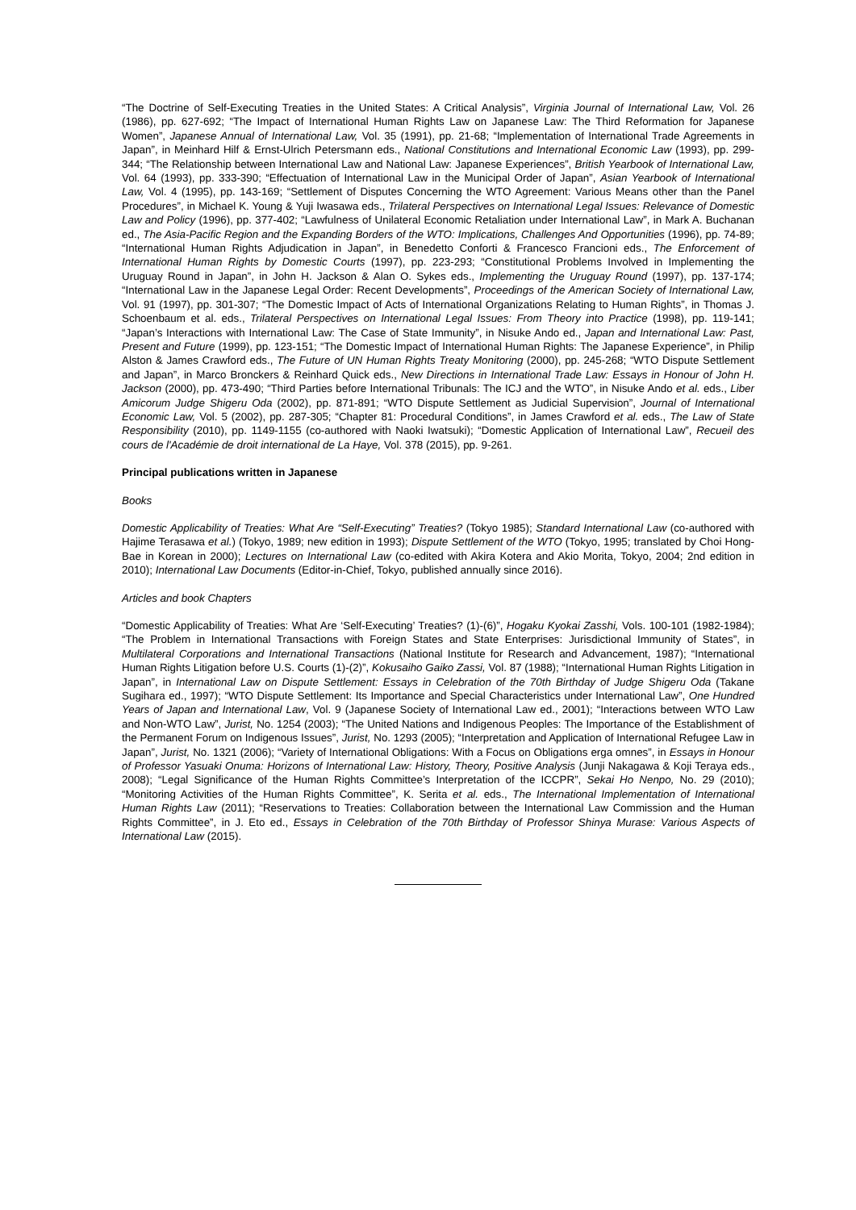“The Doctrine of Self-Executing Treaties in the United States: A Critical Analysis”, Virginia Journal of International Law, Vol. 26 (1986), pp. 627-692; “The Impact of International Human Rights Law on Japanese Law: The Third Reformation for Japanese Women”, Japanese Annual of International Law, Vol. 35 (1991), pp. 21-68; “Implementation of International Trade Agreements in Japan”, in Meinhard Hilf & Ernst-Ulrich Petersmann eds., National Constitutions and International Economic Law (1993), pp. 299-344; “The Relationship between International Law and National Law: Japanese Experiences”, British Yearbook of International Law, Vol. 64 (1993), pp. 333-390; “Effectuation of International Law in the Municipal Order of Japan”, Asian Yearbook of International Law, Vol. 4 (1995), pp. 143-169; “Settlement of Disputes Concerning the WTO Agreement: Various Means other than the Panel Procedures”, in Michael K. Young & Yuji Iwasawa eds., Trilateral Perspectives on International Legal Issues: Relevance of Domestic Law and Policy (1996), pp. 377-402; “Lawfulness of Unilateral Economic Retaliation under International Law”, in Mark A. Buchanan ed., The Asia-Pacific Region and the Expanding Borders of the WTO: Implications, Challenges And Opportunities (1996), pp. 74-89; “International Human Rights Adjudication in Japan”, in Benedetto Conforti & Francesco Francioni eds., The Enforcement of International Human Rights by Domestic Courts (1997), pp. 223-293; “Constitutional Problems Involved in Implementing the Uruguay Round in Japan”, in John H. Jackson & Alan O. Sykes eds., Implementing the Uruguay Round (1997), pp. 137-174; “International Law in the Japanese Legal Order: Recent Developments”, Proceedings of the American Society of International Law, Vol. 91 (1997), pp. 301-307; “The Domestic Impact of Acts of International Organizations Relating to Human Rights”, in Thomas J. Schoenbaum et al. eds., Trilateral Perspectives on International Legal Issues: From Theory into Practice (1998), pp. 119-141; “Japan’s Interactions with International Law: The Case of State Immunity”, in Nisuke Ando ed., Japan and International Law: Past, Present and Future (1999), pp. 123-151; “The Domestic Impact of International Human Rights: The Japanese Experience”, in Philip Alston & James Crawford eds., The Future of UN Human Rights Treaty Monitoring (2000), pp. 245-268; “WTO Dispute Settlement and Japan”, in Marco Bronckers & Reinhard Quick eds., New Directions in International Trade Law: Essays in Honour of John H. Jackson (2000), pp. 473-490; “Third Parties before International Tribunals: The ICJ and the WTO”, in Nisuke Ando et al. eds., Liber Amicorum Judge Shigeru Oda (2002), pp. 871-891; “WTO Dispute Settlement as Judicial Supervision”, Journal of International Economic Law, Vol. 5 (2002), pp. 287-305; “Chapter 81: Procedural Conditions”, in James Crawford et al. eds., The Law of State Responsibility (2010), pp. 1149-1155 (co-authored with Naoki Iwatsuki); “Domestic Application of International Law”, Recueil des cours de l'Académie de droit international de La Haye, Vol. 378 (2015), pp. 9-261.
Principal publications written in Japanese
Books
Domestic Applicability of Treaties: What Are “Self-Executing” Treaties? (Tokyo 1985); Standard International Law (co-authored with Hajime Terasawa et al.) (Tokyo, 1989; new edition in 1993); Dispute Settlement of the WTO (Tokyo, 1995; translated by Choi Hong-Bae in Korean in 2000); Lectures on International Law (co-edited with Akira Kotera and Akio Morita, Tokyo, 2004; 2nd edition in 2010); International Law Documents (Editor-in-Chief, Tokyo, published annually since 2016).
Articles and book Chapters
“Domestic Applicability of Treaties: What Are ‘Self-Executing’ Treaties? (1)-(6)”, Hogaku Kyokai Zasshi, Vols. 100-101 (1982-1984); “The Problem in International Transactions with Foreign States and State Enterprises: Jurisdictional Immunity of States”, in Multilateral Corporations and International Transactions (National Institute for Research and Advancement, 1987); “International Human Rights Litigation before U.S. Courts (1)-(2)”, Kokusaiho Gaiko Zassi, Vol. 87 (1988); “International Human Rights Litigation in Japan”, in International Law on Dispute Settlement: Essays in Celebration of the 70th Birthday of Judge Shigeru Oda (Takane Sugihara ed., 1997); “WTO Dispute Settlement: Its Importance and Special Characteristics under International Law”, One Hundred Years of Japan and International Law, Vol. 9 (Japanese Society of International Law ed., 2001); “Interactions between WTO Law and Non-WTO Law”, Jurist, No. 1254 (2003); “The United Nations and Indigenous Peoples: The Importance of the Establishment of the Permanent Forum on Indigenous Issues”, Jurist, No. 1293 (2005); “Interpretation and Application of International Refugee Law in Japan”, Jurist, No. 1321 (2006); “Variety of International Obligations: With a Focus on Obligations erga omnes”, in Essays in Honour of Professor Yasuaki Onuma: Horizons of International Law: History, Theory, Positive Analysis (Junji Nakagawa & Koji Teraya eds., 2008); “Legal Significance of the Human Rights Committee’s Interpretation of the ICCPR”, Sekai Ho Nenpo, No. 29 (2010); “Monitoring Activities of the Human Rights Committee”, K. Serita et al. eds., The International Implementation of International Human Rights Law (2011); “Reservations to Treaties: Collaboration between the International Law Commission and the Human Rights Committee”, in J. Eto ed., Essays in Celebration of the 70th Birthday of Professor Shinya Murase: Various Aspects of International Law (2015).